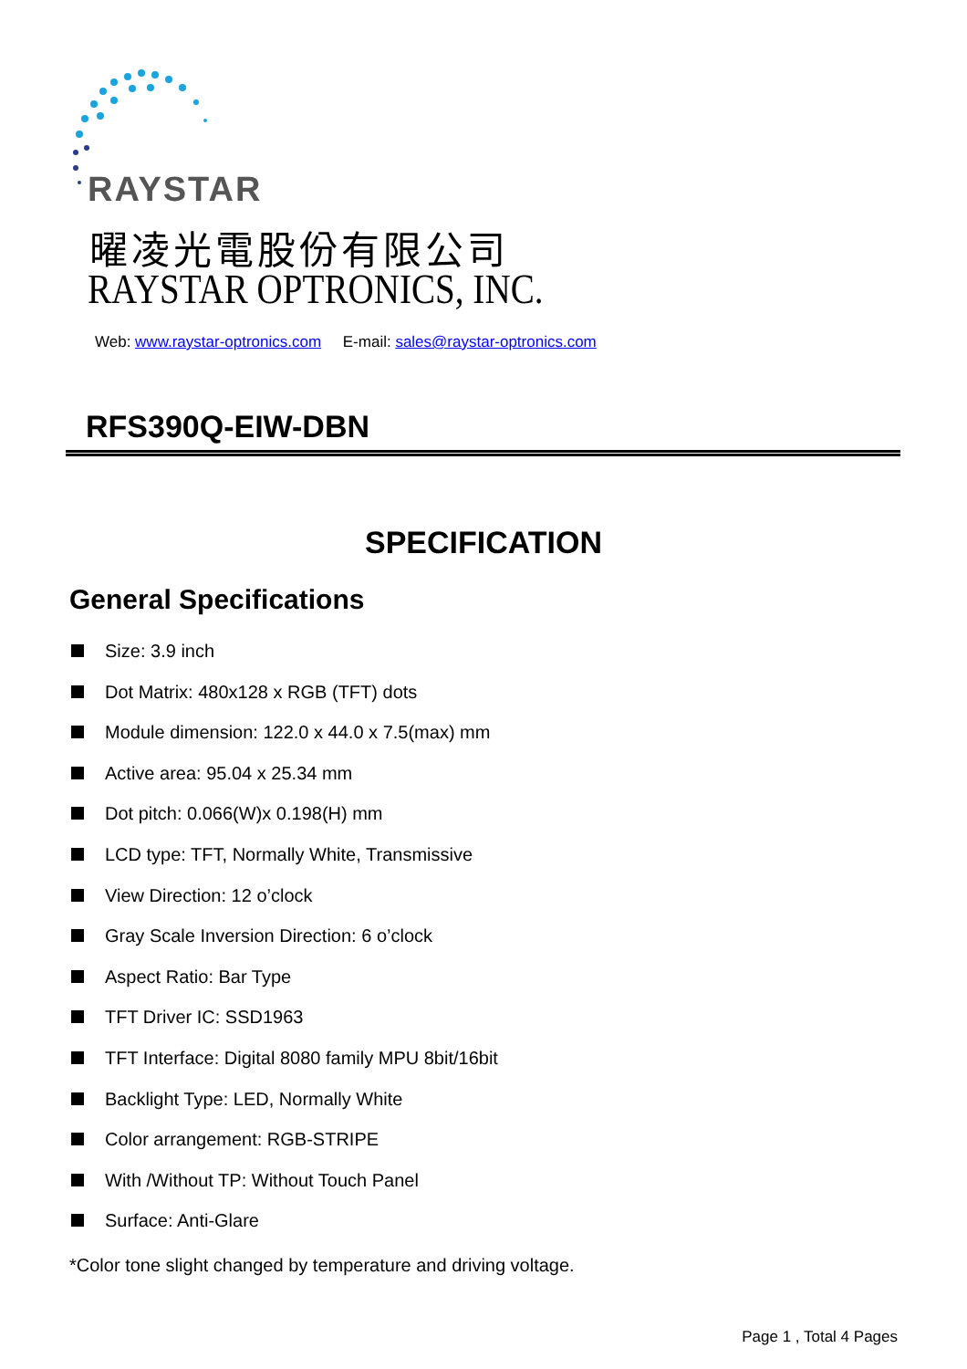RAYSTAR
曜凌光電股份有限公司
RAYSTAR OPTRONICS, INC.
Web: www.raystar-optronics.com E-mail: sales@raystar-optronics.com
RFS390Q-EIW-DBN
SPECIFICATION
General Specifications
Size: 3.9 inch
Dot Matrix: 480x128 x RGB (TFT) dots
Module dimension: 122.0 x 44.0 x 7.5(max) mm
Active area: 95.04 x 25.34 mm
Dot pitch: 0.066(W)x 0.198(H) mm
LCD type: TFT, Normally White, Transmissive
View Direction: 12 o’clock
Gray Scale Inversion Direction: 6 o’clock
Aspect Ratio: Bar Type
TFT Driver IC: SSD1963
TFT Interface: Digital 8080 family MPU 8bit/16bit
Backlight Type: LED, Normally White
Color arrangement: RGB-STRIPE
With /Without TP: Without Touch Panel
Surface: Anti-Glare
*Color tone slight changed by temperature and driving voltage.
Page 1 , Total 4 Pages